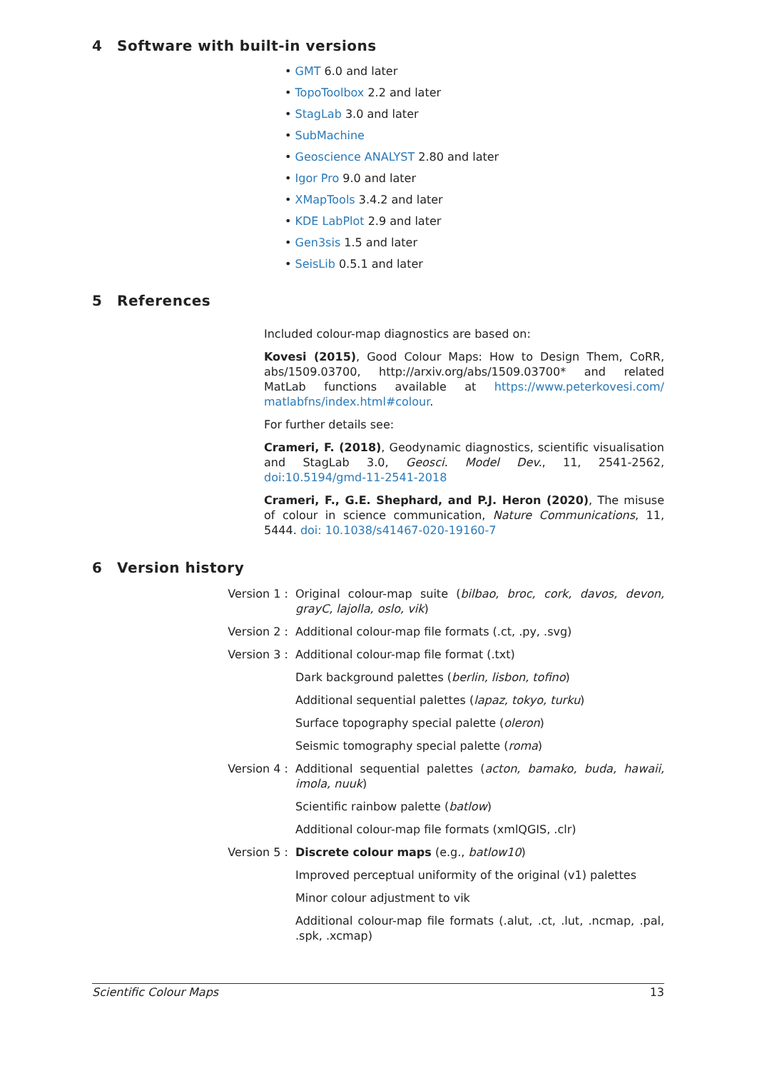4 Software with built-in versions
• GMT 6.0 and later
• TopoToolbox 2.2 and later
• StagLab 3.0 and later
• SubMachine
• Geoscience ANALYST 2.80 and later
• Igor Pro 9.0 and later
• XMapTools 3.4.2 and later
• KDE LabPlot 2.9 and later
• Gen3sis 1.5 and later
• SeisLib 0.5.1 and later
5 References
Included colour-map diagnostics are based on:
Kovesi (2015), Good Colour Maps: How to Design Them, CoRR, abs/1509.03700, http://arxiv.org/abs/1509.03700* and related MatLab functions available at https://www.peterkovesi.com/ matlabfns/index.html#colour.
For further details see:
Crameri, F. (2018), Geodynamic diagnostics, scientific visualisation and StagLab 3.0, Geosci. Model Dev., 11, 2541-2562, doi:10.5194/gmd-11-2541-2018
Crameri, F., G.E. Shephard, and P.J. Heron (2020), The misuse of colour in science communication, Nature Communications, 11, 5444. doi: 10.1038/s41467-020-19160-7
6 Version history
Version 1 : Original colour-map suite (bilbao, broc, cork, davos, devon, grayC, lajolla, oslo, vik)
Version 2 : Additional colour-map file formats (.ct, .py, .svg)
Version 3 : Additional colour-map file format (.txt)
Dark background palettes (berlin, lisbon, tofino)
Additional sequential palettes (lapaz, tokyo, turku)
Surface topography special palette (oleron)
Seismic tomography special palette (roma)
Version 4 : Additional sequential palettes (acton, bamako, buda, hawaii, imola, nuuk)
Scientific rainbow palette (batlow)
Additional colour-map file formats (xmlQGIS, .clr)
Version 5 : Discrete colour maps (e.g., batlow10)
Improved perceptual uniformity of the original (v1) palettes
Minor colour adjustment to vik
Additional colour-map file formats (.alut, .ct, .lut, .ncmap, .pal, .spk, .xcmap)
Scientific Colour Maps 13